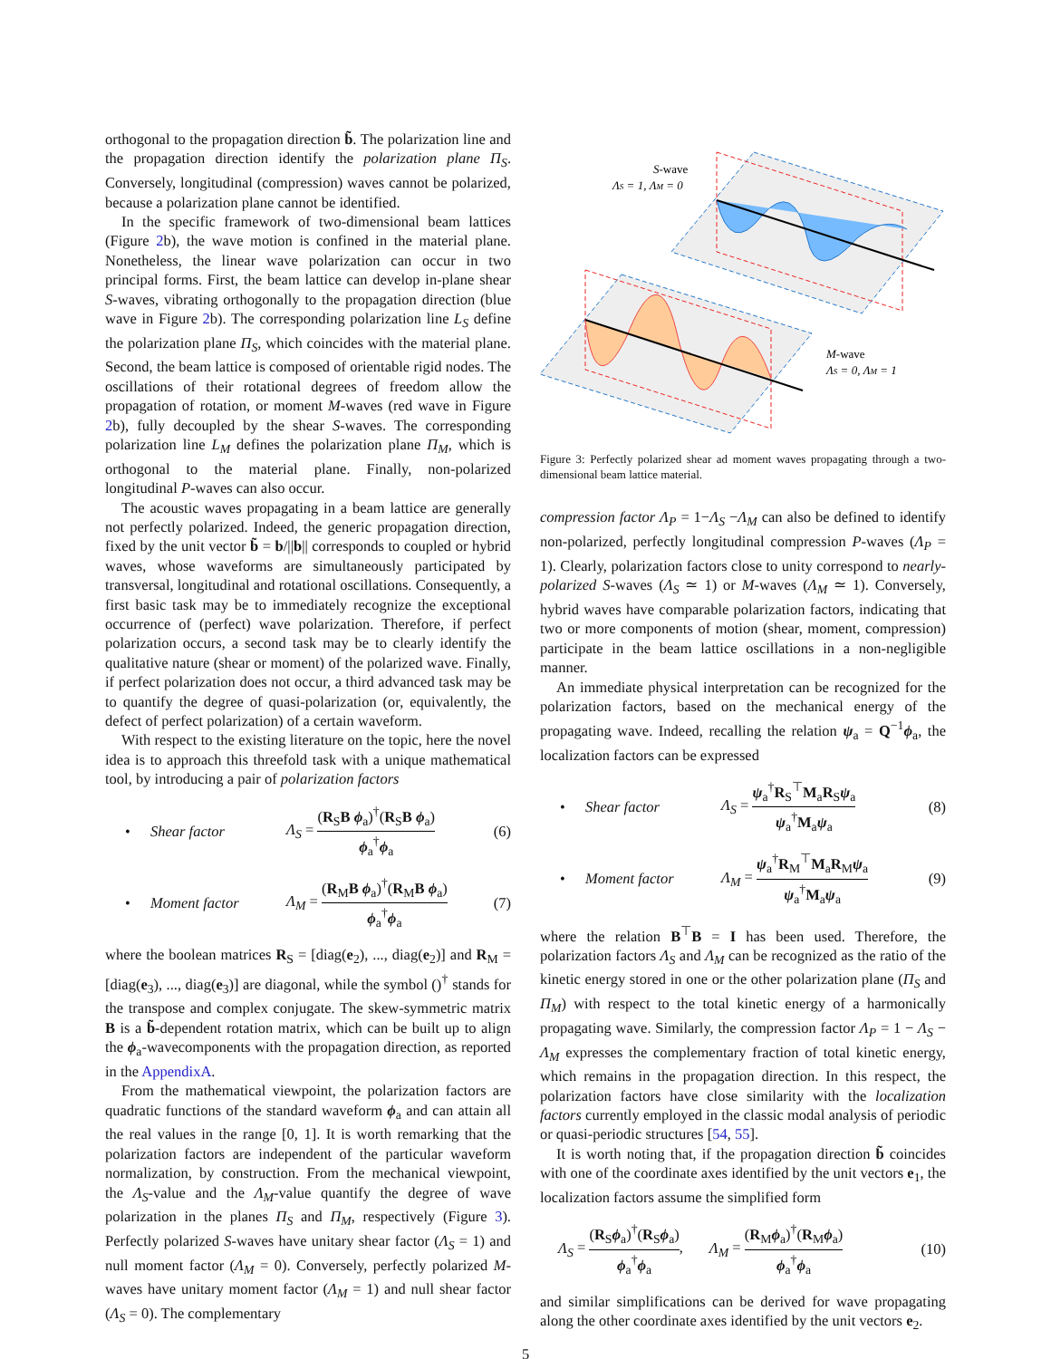orthogonal to the propagation direction b̃. The polarization line and the propagation direction identify the polarization plane Π<sub>S</sub>. Conversely, longitudinal (compression) waves cannot be polarized, because a polarization plane cannot be identified.
In the specific framework of two-dimensional beam lattices (Figure 2b), the wave motion is confined in the material plane. Nonetheless, the linear wave polarization can occur in two principal forms. First, the beam lattice can develop in-plane shear S-waves, vibrating orthogonally to the propagation direction (blue wave in Figure 2b). The corresponding polarization line L<sub>S</sub> define the polarization plane Π<sub>S</sub>, which coincides with the material plane. Second, the beam lattice is composed of orientable rigid nodes. The oscillations of their rotational degrees of freedom allow the propagation of rotation, or moment M-waves (red wave in Figure 2b), fully decoupled by the shear S-waves. The corresponding polarization line L<sub>M</sub> defines the polarization plane Π<sub>M</sub>, which is orthogonal to the material plane. Finally, non-polarized longitudinal P-waves can also occur.
The acoustic waves propagating in a beam lattice are generally not perfectly polarized. Indeed, the generic propagation direction, fixed by the unit vector b̃ = b/||b|| corresponds to coupled or hybrid waves, whose waveforms are simultaneously participated by transversal, longitudinal and rotational oscillations. Consequently, a first basic task may be to immediately recognize the exceptional occurrence of (perfect) wave polarization. Therefore, if perfect polarization occurs, a second task may be to clearly identify the qualitative nature (shear or moment) of the polarized wave. Finally, if perfect polarization does not occur, a third advanced task may be to quantify the degree of quasi-polarization (or, equivalently, the defect of perfect polarization) of a certain waveform.
With respect to the existing literature on the topic, here the novel idea is to approach this threefold task with a unique mathematical tool, by introducing a pair of polarization factors
• Shear factor Λ<sub>S</sub> = (R<sub>S</sub>B ϕ<sub>a</sub>)<sup>†</sup>(R<sub>S</sub>B ϕ<sub>a</sub>) ϕ<sub>a</sub><sup>†</sup>ϕ<sub>a</sub> (6)
• Moment factor Λ<sub>M</sub> = (R<sub>M</sub>B ϕ<sub>a</sub>)<sup>†</sup>(R<sub>M</sub>B ϕ<sub>a</sub>) ϕ<sub>a</sub><sup>†</sup>ϕ<sub>a</sub> (7)
where the boolean matrices R<sub>S</sub> = [diag(e<sub>2</sub>), ..., diag(e<sub>2</sub>)] and R<sub>M</sub> = [diag(e<sub>3</sub>), ..., diag(e<sub>3</sub>)] are diagonal, while the symbol ()<sup>†</sup> stands for the transpose and complex conjugate. The skew-symmetric matrix B is a b̃-dependent rotation matrix, which can be built up to align the ϕ<sub>a</sub>-wavecomponents with the propagation direction, as reported in the AppendixA.
From the mathematical viewpoint, the polarization factors are quadratic functions of the standard waveform ϕ<sub>a</sub> and can attain all the real values in the range [0, 1]. It is worth remarking that the polarization factors are independent of the particular waveform normalization, by construction. From the mechanical viewpoint, the Λ<sub>S</sub>-value and the Λ<sub>M</sub>-value quantify the degree of wave polarization in the planes Π<sub>S</sub> and Π<sub>M</sub>, respectively (Figure 3). Perfectly polarized S-waves have unitary shear factor (Λ<sub>S</sub> = 1) and null moment factor (Λ<sub>M</sub> = 0). Conversely, perfectly polarized M-waves have unitary moment factor (Λ<sub>M</sub> = 1) and null shear factor (Λ<sub>S</sub> = 0). The complementary
S-wave
ΛS = 1, ΛM = 0
M-wave
ΛS = 0, ΛM = 1
Figure 3: Perfectly polarized shear ad moment waves propagating through a two-dimensional beam lattice material.
compression factor Λ<sub>P</sub> = 1−Λ<sub>S</sub> −Λ<sub>M</sub> can also be defined to identify non-polarized, perfectly longitudinal compression P-waves (Λ<sub>P</sub> = 1). Clearly, polarization factors close to unity correspond to nearly-polarized S-waves (Λ<sub>S</sub> ≃ 1) or M-waves (Λ<sub>M</sub> ≃ 1). Conversely, hybrid waves have comparable polarization factors, indicating that two or more components of motion (shear, moment, compression) participate in the beam lattice oscillations in a non-negligible manner.
An immediate physical interpretation can be recognized for the polarization factors, based on the mechanical energy of the propagating wave. Indeed, recalling the relation ψ<sub>a</sub> = Q<sup>−1</sup>ϕ<sub>a</sub>, the localization factors can be expressed
• Shear factor Λ<sub>S</sub> = ψ<sub>a</sub><sup>†</sup>R<sub>S</sub><sup>⊤</sup>M<sub>a</sub>R<sub>S</sub>ψ<sub>a</sub> ψ<sub>a</sub><sup>†</sup>M<sub>a</sub>ψ<sub>a</sub> (8)
• Moment factor Λ<sub>M</sub> = ψ<sub>a</sub><sup>†</sup>R<sub>M</sub><sup>⊤</sup>M<sub>a</sub>R<sub>M</sub>ψ<sub>a</sub> ψ<sub>a</sub><sup>†</sup>M<sub>a</sub>ψ<sub>a</sub> (9)
where the relation B<sup>⊤</sup>B = I has been used. Therefore, the polarization factors Λ<sub>S</sub> and Λ<sub>M</sub> can be recognized as the ratio of the kinetic energy stored in one or the other polarization plane (Π<sub>S</sub> and Π<sub>M</sub>) with respect to the total kinetic energy of a harmonically propagating wave. Similarly, the compression factor Λ<sub>P</sub> = 1 − Λ<sub>S</sub> − Λ<sub>M</sub> expresses the complementary fraction of total kinetic energy, which remains in the propagation direction. In this respect, the polarization factors have close similarity with the localization factors currently employed in the classic modal analysis of periodic or quasi-periodic structures [54, 55].
It is worth noting that, if the propagation direction b̃ coincides with one of the coordinate axes identified by the unit vectors e<sub>1</sub>, the localization factors assume the simplified form
Λ<sub>S</sub> = (R<sub>S</sub>ϕ<sub>a</sub>)<sup>†</sup>(R<sub>S</sub>ϕ<sub>a</sub>) ϕ<sub>a</sub><sup>†</sup>ϕ<sub>a</sub>, Λ<sub>M</sub> = (R<sub>M</sub>ϕ<sub>a</sub>)<sup>†</sup>(R<sub>M</sub>ϕ<sub>a</sub>) ϕ<sub>a</sub><sup>†</sup>ϕ<sub>a</sub> (10)
and similar simplifications can be derived for wave propagating along the other coordinate axes identified by the unit vectors e<sub>2</sub>.
5